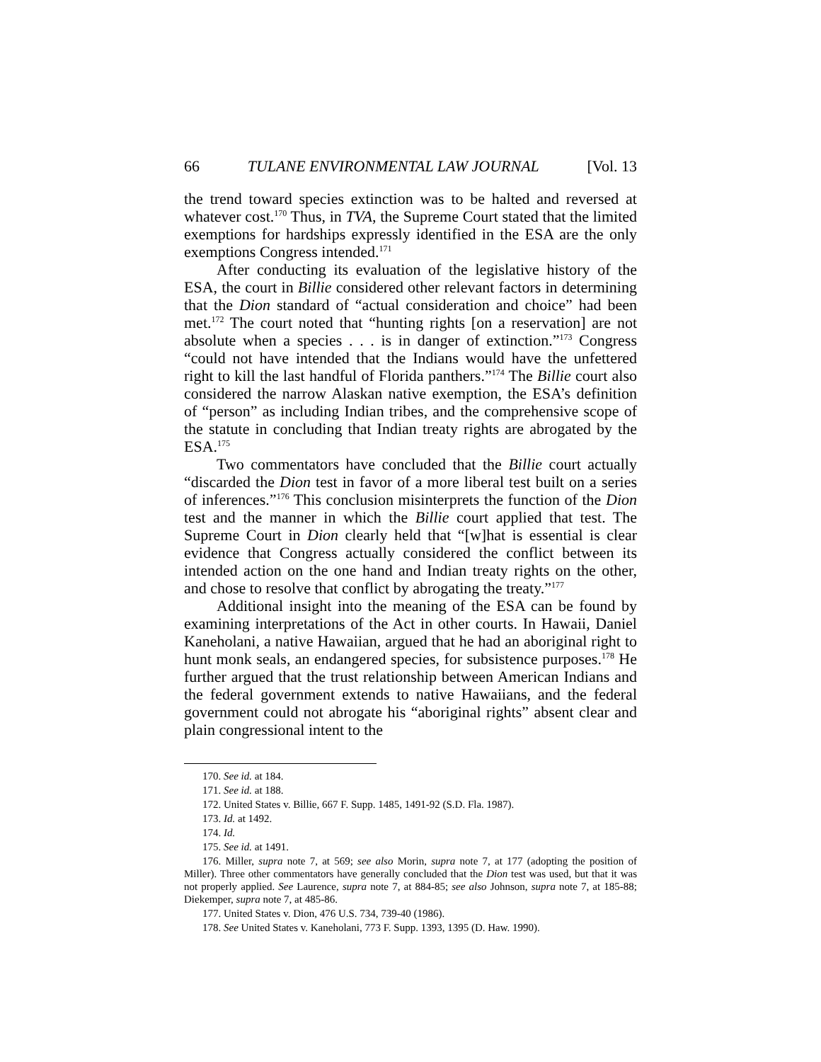66 TULANE ENVIRONMENTAL LAW JOURNAL [Vol. 13
the trend toward species extinction was to be halted and reversed at whatever cost.<sup>170</sup> Thus, in TVA, the Supreme Court stated that the limited exemptions for hardships expressly identified in the ESA are the only exemptions Congress intended.<sup>171</sup>
After conducting its evaluation of the legislative history of the ESA, the court in Billie considered other relevant factors in determining that the Dion standard of “actual consideration and choice” had been met.<sup>172</sup> The court noted that “hunting rights [on a reservation] are not absolute when a species . . . is in danger of extinction.”<sup>173</sup> Congress “could not have intended that the Indians would have the unfettered right to kill the last handful of Florida panthers.”<sup>174</sup> The Billie court also considered the narrow Alaskan native exemption, the ESA’s definition of “person” as including Indian tribes, and the comprehensive scope of the statute in concluding that Indian treaty rights are abrogated by the ESA.<sup>175</sup>
Two commentators have concluded that the Billie court actually “discarded the Dion test in favor of a more liberal test built on a series of inferences.”<sup>176</sup> This conclusion misinterprets the function of the Dion test and the manner in which the Billie court applied that test. The Supreme Court in Dion clearly held that “[w]hat is essential is clear evidence that Congress actually considered the conflict between its intended action on the one hand and Indian treaty rights on the other, and chose to resolve that conflict by abrogating the treaty.”<sup>177</sup>
Additional insight into the meaning of the ESA can be found by examining interpretations of the Act in other courts. In Hawaii, Daniel Kaneholani, a native Hawaiian, argued that he had an aboriginal right to hunt monk seals, an endangered species, for subsistence purposes.<sup>178</sup> He further argued that the trust relationship between American Indians and the federal government extends to native Hawaiians, and the federal government could not abrogate his “aboriginal rights” absent clear and plain congressional intent to the
170. See id. at 184.
171. See id. at 188.
172. United States v. Billie, 667 F. Supp. 1485, 1491-92 (S.D. Fla. 1987).
173. Id. at 1492.
174. Id.
175. See id. at 1491.
176. Miller, supra note 7, at 569; see also Morin, supra note 7, at 177 (adopting the position of Miller). Three other commentators have generally concluded that the Dion test was used, but that it was not properly applied. See Laurence, supra note 7, at 884-85; see also Johnson, supra note 7, at 185-88; Diekemper, supra note 7, at 485-86.
177. United States v. Dion, 476 U.S. 734, 739-40 (1986).
178. See United States v. Kaneholani, 773 F. Supp. 1393, 1395 (D. Haw. 1990).